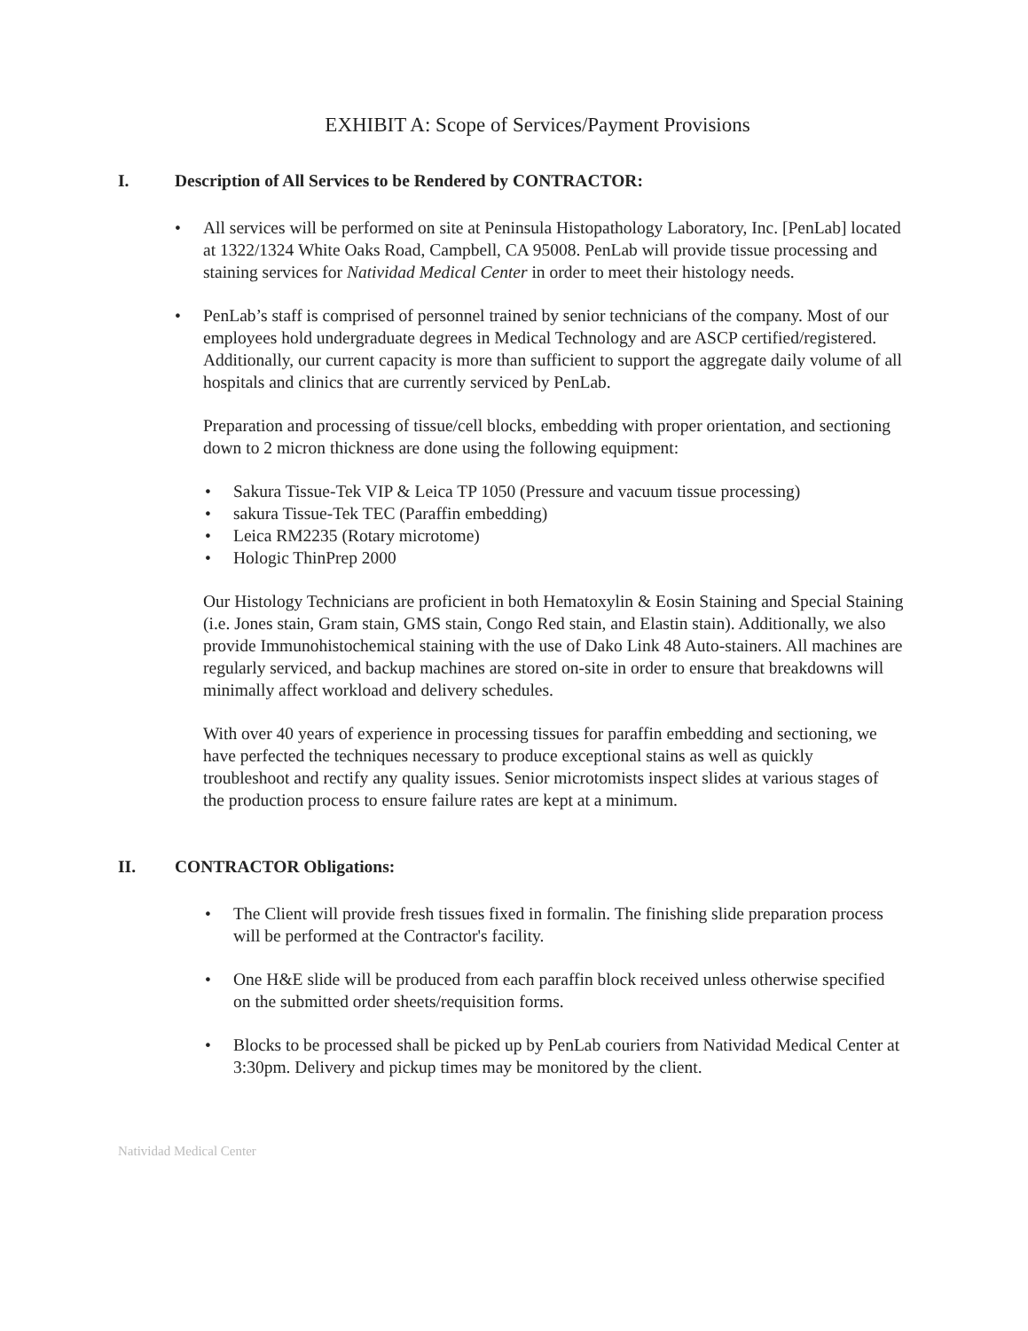EXHIBIT A: Scope of Services/Payment Provisions
I. Description of All Services to be Rendered by CONTRACTOR:
• All services will be performed on site at Peninsula Histopathology Laboratory, Inc. [PenLab] located at 1322/1324 White Oaks Road, Campbell, CA 95008. PenLab will provide tissue processing and staining services for Natividad Medical Center in order to meet their histology needs.
• PenLab’s staff is comprised of personnel trained by senior technicians of the company. Most of our employees hold undergraduate degrees in Medical Technology and are ASCP certified/registered. Additionally, our current capacity is more than sufficient to support the aggregate daily volume of all hospitals and clinics that are currently serviced by PenLab.
Preparation and processing of tissue/cell blocks, embedding with proper orientation, and sectioning down to 2 micron thickness are done using the following equipment:
• Sakura Tissue-Tek VIP & Leica TP 1050 (Pressure and vacuum tissue processing)
• sakura Tissue-Tek TEC (Paraffin embedding)
• Leica RM2235 (Rotary microtome)
• Hologic ThinPrep 2000
Our Histology Technicians are proficient in both Hematoxylin & Eosin Staining and Special Staining (i.e. Jones stain, Gram stain, GMS stain, Congo Red stain, and Elastin stain). Additionally, we also provide Immunohistochemical staining with the use of Dako Link 48 Auto-stainers. All machines are regularly serviced, and backup machines are stored on-site in order to ensure that breakdowns will minimally affect workload and delivery schedules.
With over 40 years of experience in processing tissues for paraffin embedding and sectioning, we have perfected the techniques necessary to produce exceptional stains as well as quickly troubleshoot and rectify any quality issues. Senior microtomists inspect slides at various stages of the production process to ensure failure rates are kept at a minimum.
II. CONTRACTOR Obligations:
• The Client will provide fresh tissues fixed in formalin. The finishing slide preparation process will be performed at the Contractor's facility.
• One H&E slide will be produced from each paraffin block received unless otherwise specified on the submitted order sheets/requisition forms.
• Blocks to be processed shall be picked up by PenLab couriers from Natividad Medical Center at 3:30pm. Delivery and pickup times may be monitored by the client.
Natividad Medical Center